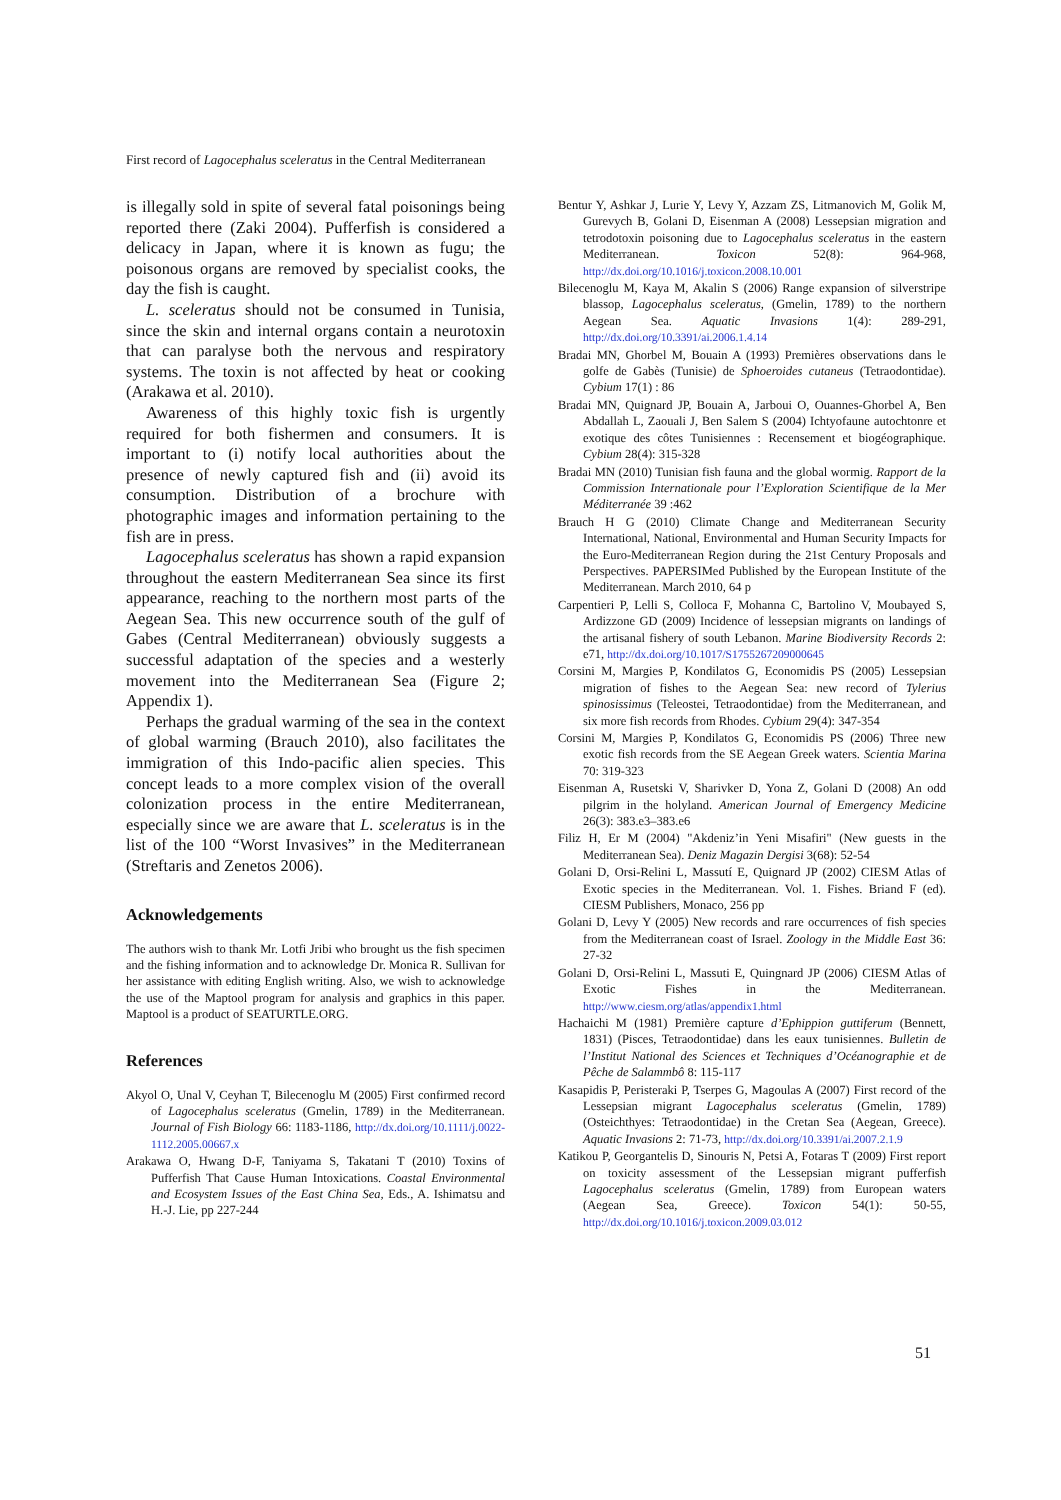First record of Lagocephalus sceleratus in the Central Mediterranean
is illegally sold in spite of several fatal poisonings being reported there (Zaki 2004). Pufferfish is considered a delicacy in Japan, where it is known as fugu; the poisonous organs are removed by specialist cooks, the day the fish is caught.
L. sceleratus should not be consumed in Tunisia, since the skin and internal organs contain a neurotoxin that can paralyse both the nervous and respiratory systems. The toxin is not affected by heat or cooking (Arakawa et al. 2010).
Awareness of this highly toxic fish is urgently required for both fishermen and consumers. It is important to (i) notify local authorities about the presence of newly captured fish and (ii) avoid its consumption. Distribution of a brochure with photographic images and information pertaining to the fish are in press.
Lagocephalus sceleratus has shown a rapid expansion throughout the eastern Mediterranean Sea since its first appearance, reaching to the northern most parts of the Aegean Sea. This new occurrence south of the gulf of Gabes (Central Mediterranean) obviously suggests a successful adaptation of the species and a westerly movement into the Mediterranean Sea (Figure 2; Appendix 1).
Perhaps the gradual warming of the sea in the context of global warming (Brauch 2010), also facilitates the immigration of this Indo-pacific alien species. This concept leads to a more complex vision of the overall colonization process in the entire Mediterranean, especially since we are aware that L. sceleratus is in the list of the 100 “Worst Invasives” in the Mediterranean (Streftaris and Zenetos 2006).
Acknowledgements
The authors wish to thank Mr. Lotfi Jribi who brought us the fish specimen and the fishing information and to acknowledge Dr. Monica R. Sullivan for her assistance with editing English writing. Also, we wish to acknowledge the use of the Maptool program for analysis and graphics in this paper. Maptool is a product of SEATURTLE.ORG.
References
Akyol O, Unal V, Ceyhan T, Bilecenoglu M (2005) First confirmed record of Lagocephalus sceleratus (Gmelin, 1789) in the Mediterranean. Journal of Fish Biology 66: 1183-1186, http://dx.doi.org/10.1111/j.0022-1112.2005.00667.x
Arakawa O, Hwang D-F, Taniyama S, Takatani T (2010) Toxins of Pufferfish That Cause Human Intoxications. Coastal Environmental and Ecosystem Issues of the East China Sea, Eds., A. Ishimatsu and H.-J. Lie, pp 227-244
Bentur Y, Ashkar J, Lurie Y, Levy Y, Azzam ZS, Litmanovich M, Golik M, Gurevych B, Golani D, Eisenman A (2008) Lessepsian migration and tetrodotoxin poisoning due to Lagocephalus sceleratus in the eastern Mediterranean. Toxicon 52(8): 964-968, http://dx.doi.org/10.1016/j.toxicon.2008.10.001
Bilecenoglu M, Kaya M, Akalin S (2006) Range expansion of silverstripe blassop, Lagocephalus sceleratus, (Gmelin, 1789) to the northern Aegean Sea. Aquatic Invasions 1(4): 289-291, http://dx.doi.org/10.3391/ai.2006.1.4.14
Bradai MN, Ghorbel M, Bouain A (1993) Premières observations dans le golfe de Gabès (Tunisie) de Sphoeroides cutaneus (Tetraodontidae). Cybium 17(1) : 86
Bradai MN, Quignard JP, Bouain A, Jarboui O, Ouannes-Ghorbel A, Ben Abdallah L, Zaouali J, Ben Salem S (2004) Ichtyofaune autochtonre et exotique des côtes Tunisiennes : Recensement et biogéographique. Cybium 28(4): 315-328
Bradai MN (2010) Tunisian fish fauna and the global wormig. Rapport de la Commission Internationale pour l’Exploration Scientifique de la Mer Méditerranée 39 :462
Brauch H G (2010) Climate Change and Mediterranean Security International, National, Environmental and Human Security Impacts for the Euro-Mediterranean Region during the 21st Century Proposals and Perspectives. PAPERSIMed Published by the European Institute of the Mediterranean. March 2010, 64 p
Carpentieri P, Lelli S, Colloca F, Mohanna C, Bartolino V, Moubayed S, Ardizzone GD (2009) Incidence of lessepsian migrants on landings of the artisanal fishery of south Lebanon. Marine Biodiversity Records 2: e71, http://dx.doi.org/10.1017/S1755267209000645
Corsini M, Margies P, Kondilatos G, Economidis PS (2005) Lessepsian migration of fishes to the Aegean Sea: new record of Tylerius spinosissimus (Teleostei, Tetraodontidae) from the Mediterranean, and six more fish records from Rhodes. Cybium 29(4): 347-354
Corsini M, Margies P, Kondilatos G, Economidis PS (2006) Three new exotic fish records from the SE Aegean Greek waters. Scientia Marina 70: 319-323
Eisenman A, Rusetski V, Sharivker D, Yona Z, Golani D (2008) An odd pilgrim in the holyland. American Journal of Emergency Medicine 26(3): 383.e3–383.e6
Filiz H, Er M (2004) "Akdeniz’in Yeni Misafiri" (New guests in the Mediterranean Sea). Deniz Magazin Dergisi 3(68): 52-54
Golani D, Orsi-Relini L, Massutí E, Quignard JP (2002) CIESM Atlas of Exotic species in the Mediterranean. Vol. 1. Fishes. Briand F (ed). CIESM Publishers, Monaco, 256 pp
Golani D, Levy Y (2005) New records and rare occurrences of fish species from the Mediterranean coast of Israel. Zoology in the Middle East 36: 27-32
Golani D, Orsi-Relini L, Massuti E, Quingnard JP (2006) CIESM Atlas of Exotic Fishes in the Mediterranean. http://www.ciesm.org/atlas/appendix1.html
Hachaichi M (1981) Première capture d’Ephippion guttiferum (Bennett, 1831) (Pisces, Tetraodontidae) dans les eaux tunisiennes. Bulletin de l’Institut National des Sciences et Techniques d’Océanographie et de Pêche de Salammbô 8: 115-117
Kasapidis P, Peristeraki P, Tserpes G, Magoulas A (2007) First record of the Lessepsian migrant Lagocephalus sceleratus (Gmelin, 1789) (Osteichthyes: Tetraodontidae) in the Cretan Sea (Aegean, Greece). Aquatic Invasions 2: 71-73, http://dx.doi.org/10.3391/ai.2007.2.1.9
Katikou P, Georgantelis D, Sinouris N, Petsi A, Fotaras T (2009) First report on toxicity assessment of the Lessepsian migrant pufferfish Lagocephalus sceleratus (Gmelin, 1789) from European waters (Aegean Sea, Greece). Toxicon 54(1): 50-55, http://dx.doi.org/10.1016/j.toxicon.2009.03.012
51